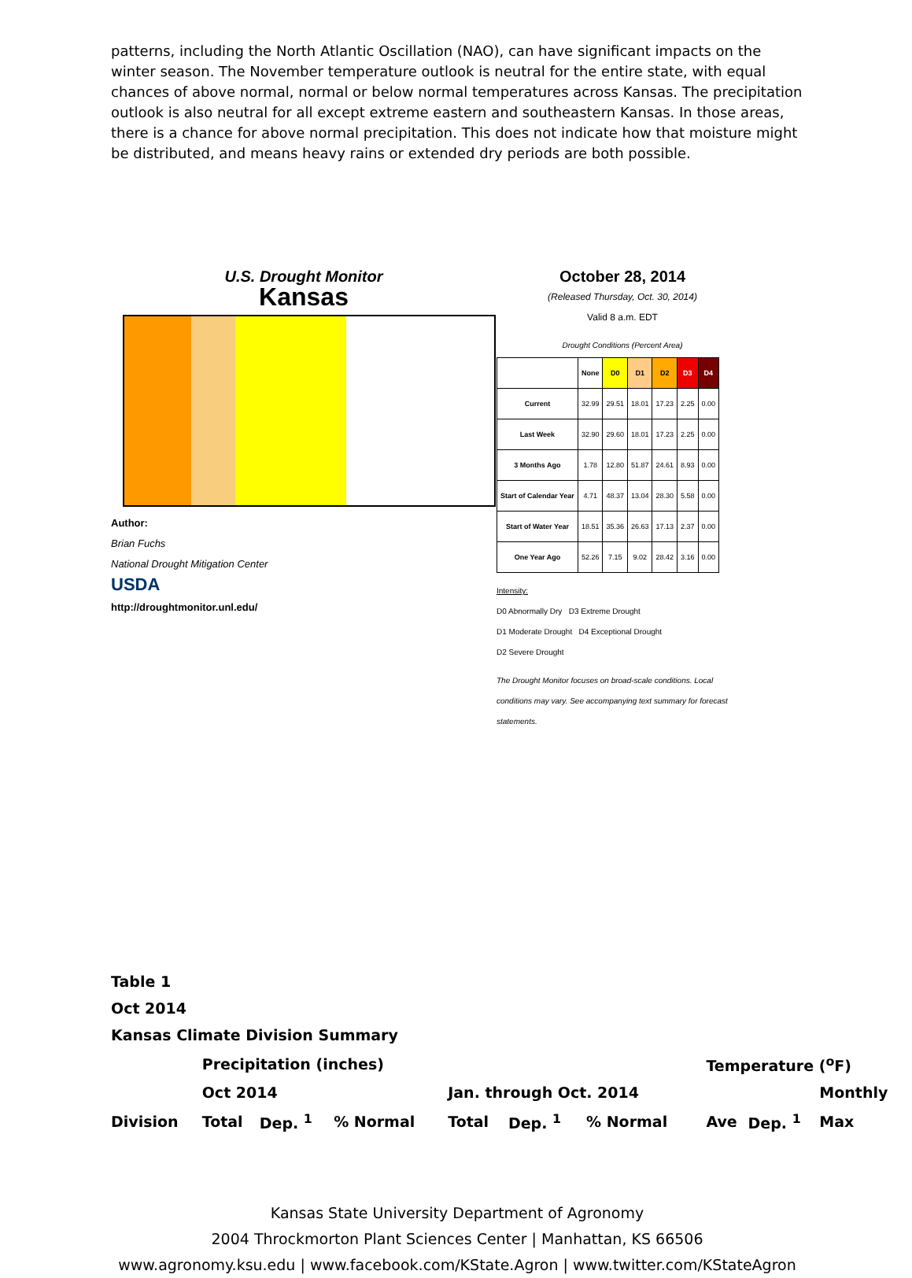patterns, including the North Atlantic Oscillation (NAO), can have significant impacts on the winter season. The November temperature outlook is neutral for the entire state, with equal chances of above normal, normal or below normal temperatures across Kansas. The precipitation outlook is also neutral for all except extreme eastern and southeastern Kansas. In those areas, there is a chance for above normal precipitation. This does not indicate how that moisture might be distributed, and means heavy rains or extended dry periods are both possible.
U.S. Drought Monitor
Kansas
Author:
Brian Fuchs
National Drought Mitigation Center
USDA
http://droughtmonitor.unl.edu/
October 28, 2014
(Released Thursday, Oct. 30, 2014)
Valid 8 a.m. EDT
Drought Conditions (Percent Area)
| | None | D0 | D1 | D2 | D3 | D4 |
| --- | --- | --- | --- | --- | --- | --- |
| Current | 32.99 | 29.51 | 18.01 | 17.23 | 2.25 | 0.00 |
| Last Week | 32.90 | 29.60 | 18.01 | 17.23 | 2.25 | 0.00 |
| 3 Months Ago | 1.78 | 12.80 | 51.87 | 24.61 | 8.93 | 0.00 |
| Start of Calendar Year | 4.71 | 48.37 | 13.04 | 28.30 | 5.58 | 0.00 |
| Start of Water Year | 18.51 | 35.36 | 26.63 | 17.13 | 2.37 | 0.00 |
| One Year Ago | 52.26 | 7.15 | 9.02 | 28.42 | 3.16 | 0.00 |
Intensity:
D0 Abnormally Dry D3 Extreme Drought
D1 Moderate Drought D4 Exceptional Drought
D2 Severe Drought
The Drought Monitor focuses on broad-scale conditions. Local conditions may vary. See accompanying text summary for forecast statements.
Table 1
Oct 2014
Kansas Climate Division Summary
| | Precipitation (inches) | | | | | | Temperature (<sup>o</sup>F) | | |
| | Oct 2014 | | | Jan. through Oct. 2014 | | | | | Monthly |
| Division | Total | Dep. <sup>1</sup> | % Normal | Total | Dep. <sup>1</sup> | % Normal | Ave | Dep. <sup>1</sup> | Max |
Kansas State University Department of Agronomy
2004 Throckmorton Plant Sciences Center | Manhattan, KS 66506
www.agronomy.ksu.edu | www.facebook.com/KState.Agron | www.twitter.com/KStateAgron